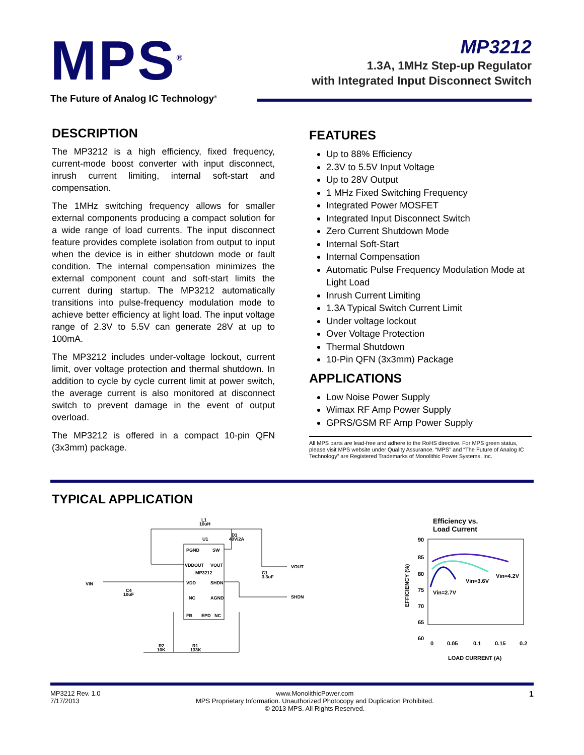MPS<sup>®</sup>
The Future of Analog IC Technology<sup>®</sup>
MP3212
1.3A, 1MHz Step-up Regulator
with Integrated Input Disconnect Switch
DESCRIPTION
The MP3212 is a high efficiency, fixed frequency, current-mode boost converter with input disconnect, inrush current limiting, internal soft-start and compensation.
The 1MHz switching frequency allows for smaller external components producing a compact solution for a wide range of load currents. The input disconnect feature provides complete isolation from output to input when the device is in either shutdown mode or fault condition. The internal compensation minimizes the external component count and soft-start limits the current during startup. The MP3212 automatically transitions into pulse-frequency modulation mode to achieve better efficiency at light load. The input voltage range of 2.3V to 5.5V can generate 28V at up to 100mA.
The MP3212 includes under-voltage lockout, current limit, over voltage protection and thermal shutdown. In addition to cycle by cycle current limit at power switch, the average current is also monitored at disconnect switch to prevent damage in the event of output overload.
The MP3212 is offered in a compact 10-pin QFN (3x3mm) package.
FEATURES
Up to 88% Efficiency
2.3V to 5.5V Input Voltage
Up to 28V Output
1 MHz Fixed Switching Frequency
Integrated Power MOSFET
Integrated Input Disconnect Switch
Zero Current Shutdown Mode
Internal Soft-Start
Internal Compensation
Automatic Pulse Frequency Modulation Mode at Light Load
Inrush Current Limiting
1.3A Typical Switch Current Limit
Under voltage lockout
Over Voltage Protection
Thermal Shutdown
10-Pin QFN (3x3mm) Package
APPLICATIONS
Low Noise Power Supply
Wimax RF Amp Power Supply
GPRS/GSM RF Amp Power Supply
All MPS parts are lead-free and adhere to the RoHS directive. For MPS green status, please visit MPS website under Quality Assurance. “MPS” and “The Future of Analog IC Technology” are Registered Trademarks of Monolithic Power Systems, Inc.
TYPICAL APPLICATION
PGND
SW
VDDOUT
VOUT
MP3212
VDD
SHDN
NC
AGND
FB
EPD
NC
L1
10uH
D1
40V/2A
U1
C1
3.3uF
VIN
C4
10uF
VOUT
SHDN
R2
10K
R1
133K
Efficiency vs.
Load Current
90
85
80
75
70
65
60
0
0.05
0.1
0.15
0.2
LOAD CURRENT (A)
EFFICIENCY (%)
Vin=4.2V
Vin=3.6V
Vin=2.7V
MP3212 Rev. 1.0
7/17/2013
www.MonolithicPower.com
MPS Proprietary Information. Unauthorized Photocopy and Duplication Prohibited.
© 2013 MPS. All Rights Reserved.
1